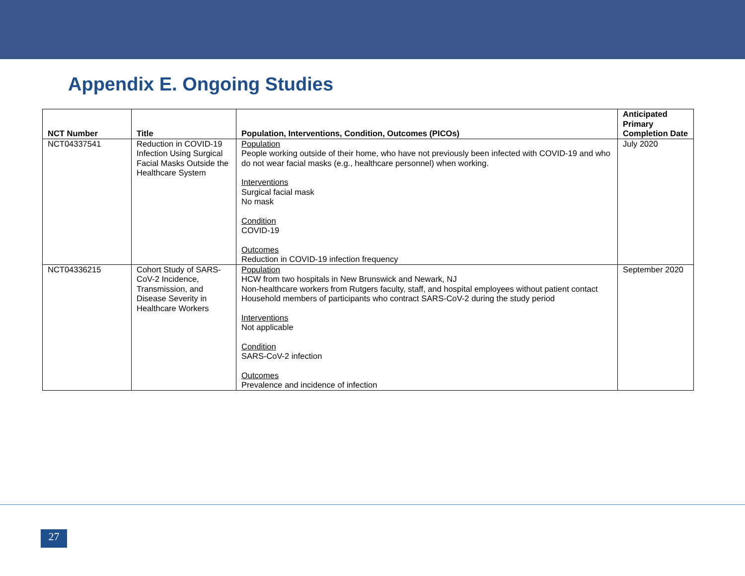Appendix E. Ongoing Studies
| NCT Number | Title | Population, Interventions, Condition, Outcomes (PICOs) | Anticipated Primary Completion Date |
| --- | --- | --- | --- |
| NCT04337541 | Reduction in COVID-19 Infection Using Surgical Facial Masks Outside the Healthcare System | Population People working outside of their home, who have not previously been infected with COVID-19 and who do not wear facial masks (e.g., healthcare personnel) when working. Interventions Surgical facial mask No mask Condition COVID-19 Outcomes Reduction in COVID-19 infection frequency | July 2020 |
| NCT04336215 | Cohort Study of SARS-CoV-2 Incidence, Transmission, and Disease Severity in Healthcare Workers | Population HCW from two hospitals in New Brunswick and Newark, NJ Non-healthcare workers from Rutgers faculty, staff, and hospital employees without patient contact Household members of participants who contract SARS-CoV-2 during the study period Interventions Not applicable Condition SARS-CoV-2 infection Outcomes Prevalence and incidence of infection | September 2020 |
27